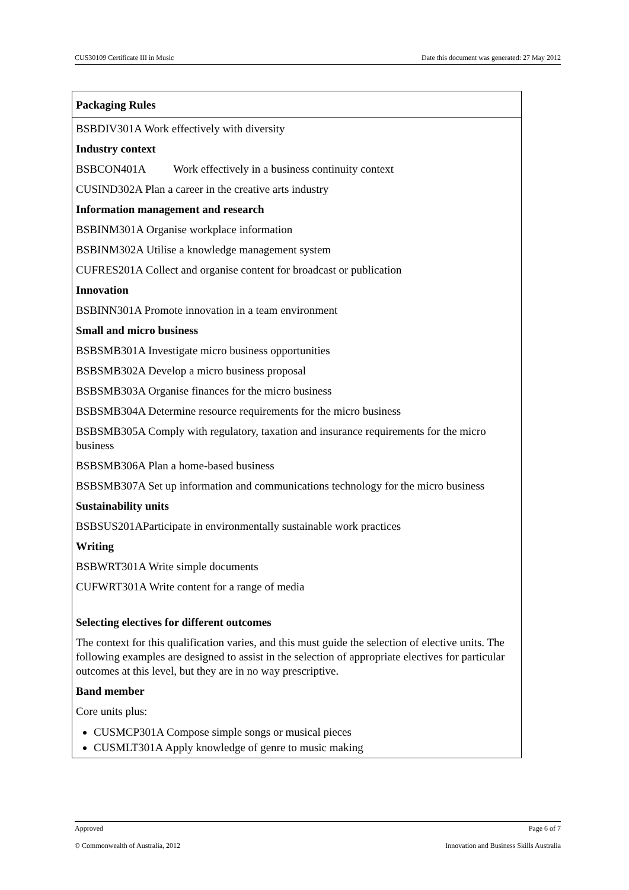CUS30109 Certificate III in Music Date this document was generated: 27 May 2012
Packaging Rules
BSBDIV301A Work effectively with diversity
Industry context
BSBCON401A Work effectively in a business continuity context
CUSIND302A Plan a career in the creative arts industry
Information management and research
BSBINM301A Organise workplace information
BSBINM302A Utilise a knowledge management system
CUFRES201A Collect and organise content for broadcast or publication
Innovation
BSBINN301A Promote innovation in a team environment
Small and micro business
BSBSMB301A Investigate micro business opportunities
BSBSMB302A Develop a micro business proposal
BSBSMB303A Organise finances for the micro business
BSBSMB304A Determine resource requirements for the micro business
BSBSMB305A Comply with regulatory, taxation and insurance requirements for the micro business
BSBSMB306A Plan a home-based business
BSBSMB307A Set up information and communications technology for the micro business
Sustainability units
BSBSUS201AParticipate in environmentally sustainable work practices
Writing
BSBWRT301A Write simple documents
CUFWRT301A Write content for a range of media
Selecting electives for different outcomes
The context for this qualification varies, and this must guide the selection of elective units. The following examples are designed to assist in the selection of appropriate electives for particular outcomes at this level, but they are in no way prescriptive.
Band member
Core units plus:
CUSMCP301A Compose simple songs or musical pieces
CUSMLT301A Apply knowledge of genre to music making
Approved Page 6 of 7
© Commonwealth of Australia, 2012 Innovation and Business Skills Australia